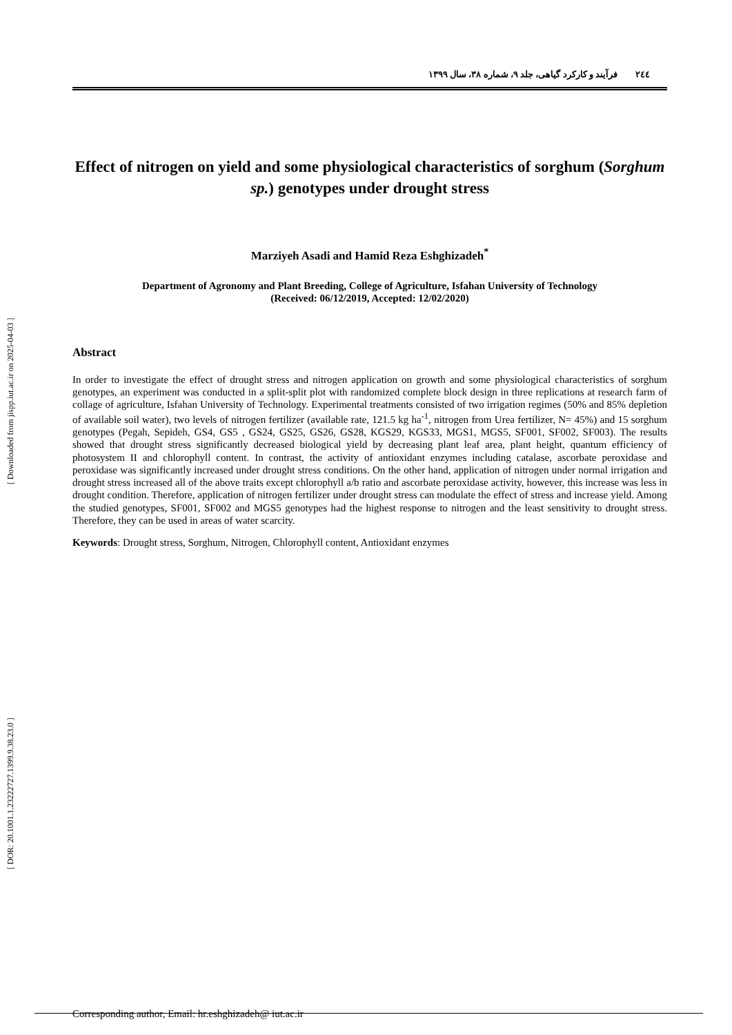[ DOR: 20.1001.1.23222727.1399.9.38.23.0 ] [ Downloaded from jispp.iut.ac.ir on 2025-04-03 ]
٢٤٤ فرآیند و کارکرد گیاهی، جلد ۹، شماره ۳۸، سال ۱۳۹۹
Effect of nitrogen on yield and some physiological characteristics of sorghum (Sorghum sp.) genotypes under drought stress
Marziyeh Asadi and Hamid Reza Eshghizadeh<sup>*</sup>
Department of Agronomy and Plant Breeding, College of Agriculture, Isfahan University of Technology
(Received: 06/12/2019, Accepted: 12/02/2020)
Abstract
In order to investigate the effect of drought stress and nitrogen application on growth and some physiological characteristics of sorghum genotypes, an experiment was conducted in a split-split plot with randomized complete block design in three replications at research farm of collage of agriculture, Isfahan University of Technology. Experimental treatments consisted of two irrigation regimes (50% and 85% depletion of available soil water), two levels of nitrogen fertilizer (available rate, 121.5 kg ha<sup>-1</sup>, nitrogen from Urea fertilizer, N= 45%) and 15 sorghum genotypes (Pegah, Sepideh, GS4, GS5 , GS24, GS25, GS26, GS28, KGS29, KGS33, MGS1, MGS5, SF001, SF002, SF003). The results showed that drought stress significantly decreased biological yield by decreasing plant leaf area, plant height, quantum efficiency of photosystem II and chlorophyll content. In contrast, the activity of antioxidant enzymes including catalase, ascorbate peroxidase and peroxidase was significantly increased under drought stress conditions. On the other hand, application of nitrogen under normal irrigation and drought stress increased all of the above traits except chlorophyll a/b ratio and ascorbate peroxidase activity, however, this increase was less in drought condition. Therefore, application of nitrogen fertilizer under drought stress can modulate the effect of stress and increase yield. Among the studied genotypes, SF001, SF002 and MGS5 genotypes had the highest response to nitrogen and the least sensitivity to drought stress. Therefore, they can be used in areas of water scarcity.
Keywords: Drought stress, Sorghum, Nitrogen, Chlorophyll content, Antioxidant enzymes
Corresponding author, Email: hr.eshghizadeh@ iut.ac.ir